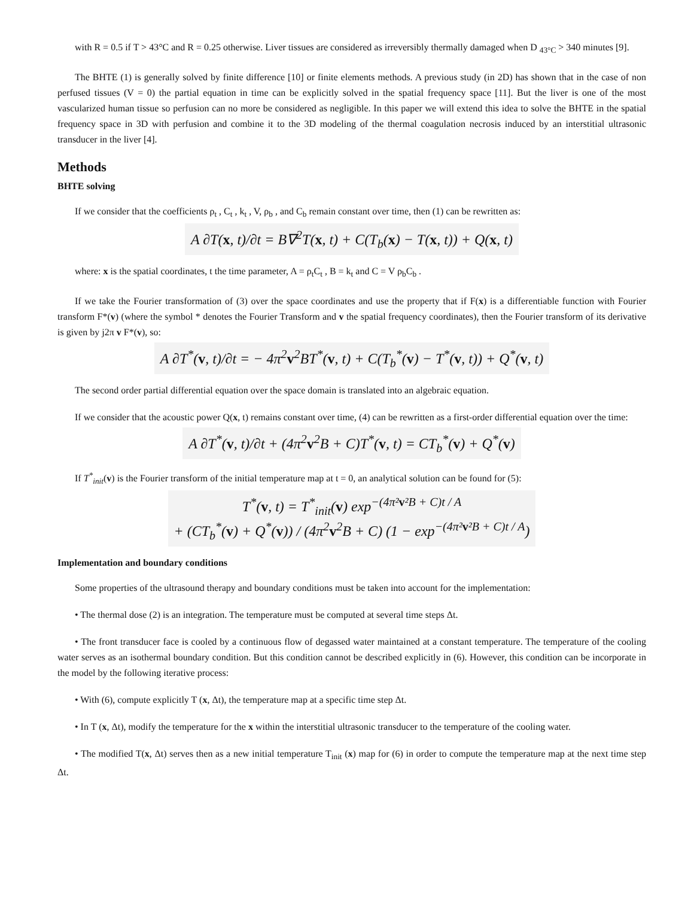with R = 0.5 if T > 43°C and R = 0.25 otherwise. Liver tissues are considered as irreversibly thermally damaged when D <sub>43°C</sub> > 340 minutes [9].
The BHTE (1) is generally solved by finite difference [10] or finite elements methods. A previous study (in 2D) has shown that in the case of non perfused tissues (V = 0) the partial equation in time can be explicitly solved in the spatial frequency space [11]. But the liver is one of the most vascularized human tissue so perfusion can no more be considered as negligible. In this paper we will extend this idea to solve the BHTE in the spatial frequency space in 3D with perfusion and combine it to the 3D modeling of the thermal coagulation necrosis induced by an interstitial ultrasonic transducer in the liver [4].
Methods
BHTE solving
If we consider that the coefficients ρ<sub>t</sub> , C<sub>t</sub> , k<sub>t</sub> , V, ρ<sub>b</sub> , and C<sub>b</sub> remain constant over time, then (1) can be rewritten as:
A ∂T(x, t)/∂t = B∇<sup>2</sup>T(x, t) + C(T<sub>b</sub>(x) − T(x, t)) + Q(x, t)
where: x is the spatial coordinates, t the time parameter, A = ρ<sub>t</sub>C<sub>t</sub> , B = k<sub>t</sub> and C = V ρ<sub>b</sub>C<sub>b</sub> .
If we take the Fourier transformation of (3) over the space coordinates and use the property that if F(x) is a differentiable function with Fourier transform F*(v) (where the symbol * denotes the Fourier Transform and v the spatial frequency coordinates), then the Fourier transform of its derivative is given by j2π v F*(v), so:
A ∂T<sup>*</sup>(v, t)/∂t = − 4π<sup>2</sup>v<sup>2</sup>BT<sup>*</sup>(v, t) + C(T<sub>b</sub><sup>*</sup>(v) − T<sup>*</sup>(v, t)) + Q<sup>*</sup>(v, t)
The second order partial differential equation over the space domain is translated into an algebraic equation.
If we consider that the acoustic power Q(x, t) remains constant over time, (4) can be rewritten as a first-order differential equation over the time:
A ∂T<sup>*</sup>(v, t)/∂t + (4π<sup>2</sup>v<sup>2</sup>B + C)T<sup>*</sup>(v, t) = CT<sub>b</sub><sup>*</sup>(v) + Q<sup>*</sup>(v)
If T<sup>*</sup><sub>init</sub>(v) is the Fourier transform of the initial temperature map at t = 0, an analytical solution can be found for (5):
T<sup>*</sup>(v, t) = T<sup>*</sup><sub>init</sub>(v) exp<sup>−(4π²v²B + C)t / A</sup>
+ (CT<sub>b</sub><sup>*</sup>(v) + Q<sup>*</sup>(v)) / (4π<sup>2</sup>v<sup>2</sup>B + C) (1 − exp<sup>−(4π²v²B + C)t / A</sup>)
Implementation and boundary conditions
Some properties of the ultrasound therapy and boundary conditions must be taken into account for the implementation:
• The thermal dose (2) is an integration. The temperature must be computed at several time steps Δt.
• The front transducer face is cooled by a continuous flow of degassed water maintained at a constant temperature. The temperature of the cooling water serves as an isothermal boundary condition. But this condition cannot be described explicitly in (6). However, this condition can be incorporate in the model by the following iterative process:
• With (6), compute explicitly T (x, Δt), the temperature map at a specific time step Δt.
• In T (x, Δt), modify the temperature for the x within the interstitial ultrasonic transducer to the temperature of the cooling water.
• The modified T(x, Δt) serves then as a new initial temperature T<sub>init</sub> (x) map for (6) in order to compute the temperature map at the next time step Δt.